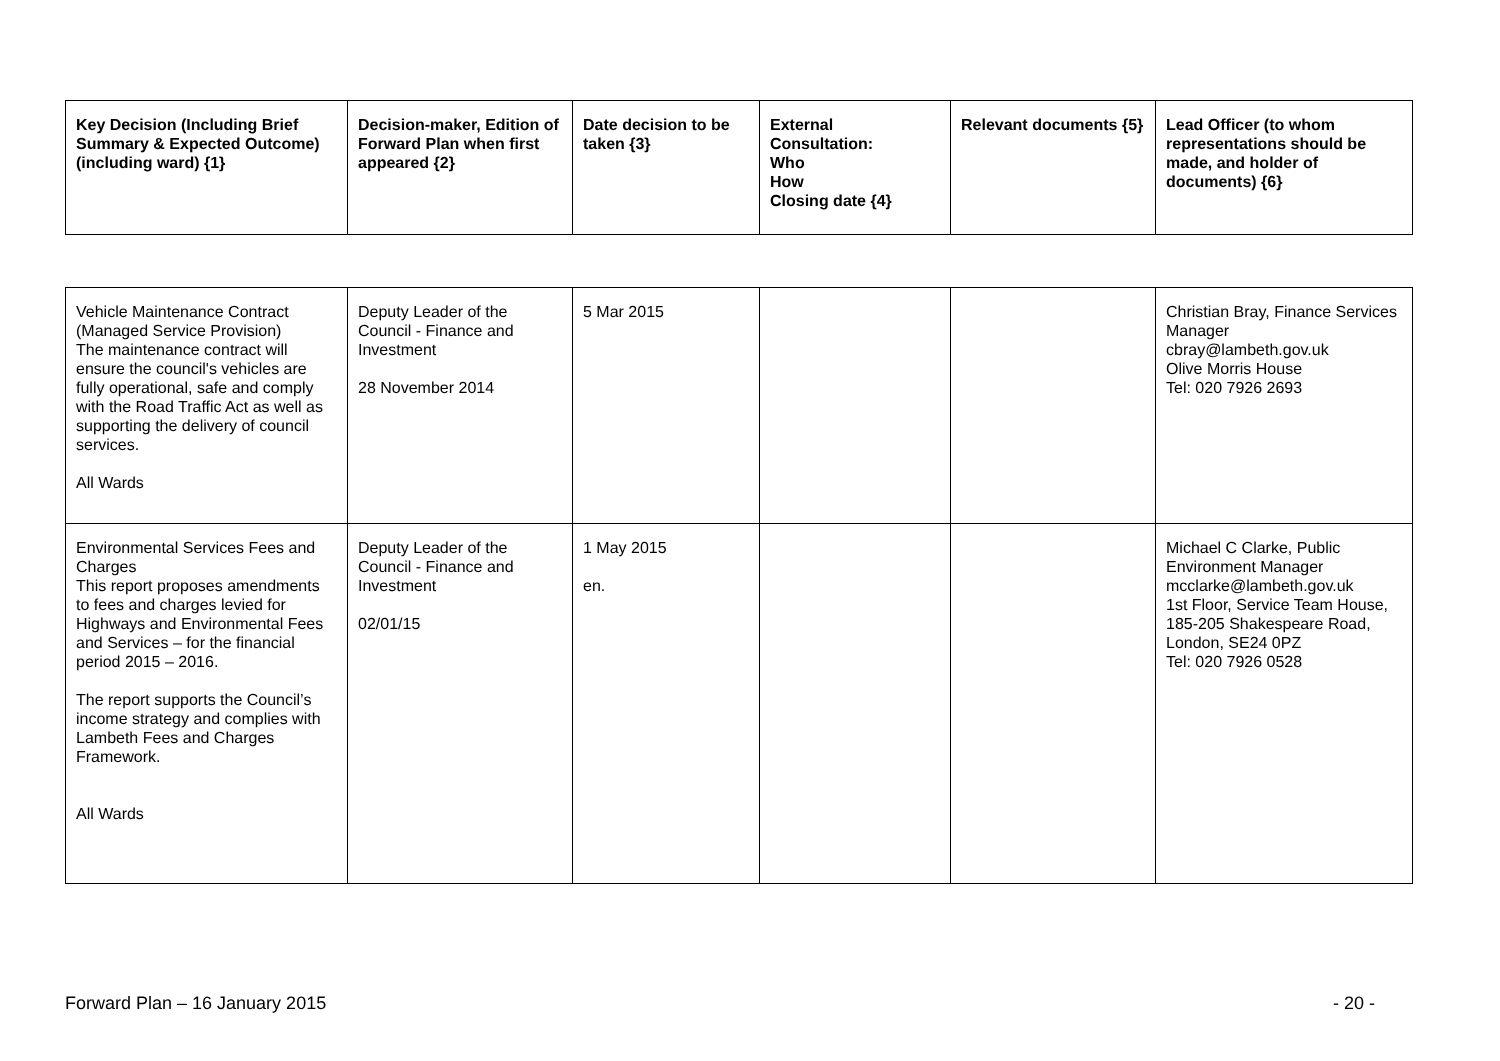| Key Decision (Including Brief Summary & Expected Outcome) (including ward) {1} | Decision-maker, Edition of Forward Plan when first appeared {2} | Date decision to be taken {3} | External Consultation: Who How Closing date {4} | Relevant documents {5} | Lead Officer (to whom representations should be made, and holder of documents) {6} |
| --- | --- | --- | --- | --- | --- |
| Vehicle Maintenance Contract (Managed Service Provision) The maintenance contract will ensure the council's vehicles are fully operational, safe and comply with the Road Traffic Act as well as supporting the delivery of council services. All Wards | Deputy Leader of the Council - Finance and Investment 28 November 2014 | 5 Mar 2015 | | | Christian Bray, Finance Services Manager cbray@lambeth.gov.uk Olive Morris House Tel: 020 7926 2693 |
| Environmental Services Fees and Charges This report proposes amendments to fees and charges levied for Highways and Environmental Fees and Services – for the financial period 2015 – 2016. The report supports the Council’s income strategy and complies with Lambeth Fees and Charges Framework. All Wards | Deputy Leader of the Council - Finance and Investment 02/01/15 | 1 May 2015 en. | | | Michael C Clarke, Public Environment Manager mcclarke@lambeth.gov.uk 1st Floor, Service Team House, 185-205 Shakespeare Road, London, SE24 0PZ Tel: 020 7926 0528 |
Forward Plan – 16 January 2015 - 20 -